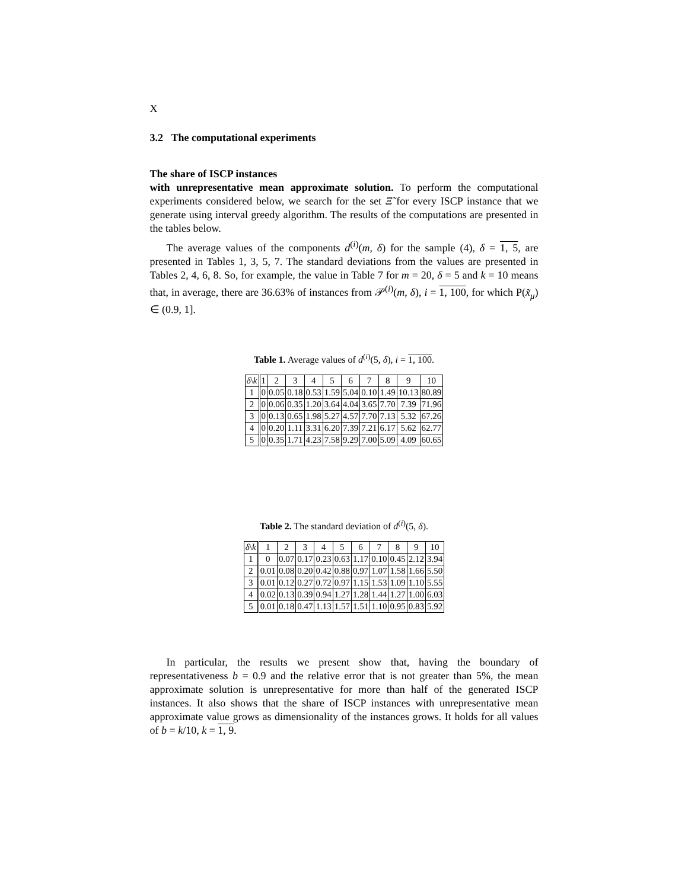X
3.2 The computational experiments
The share of ISCP instances
with unrepresentative mean approximate solution. To perform the computational experiments considered below, we search for the set Ξ̃ for every ISCP instance that we generate using interval greedy algorithm. The results of the computations are presented in the tables below.
The average values of the components d<sup>(i)</sup>(m, δ) for the sample (4), δ = 1, 5, are presented in Tables 1, 3, 5, 7. The standard deviations from the values are presented in Tables 2, 4, 6, 8. So, for example, the value in Table 7 for m = 20, δ = 5 and k = 10 means that, in average, there are 36.63% of instances from 𝒫<sup>(i)</sup>(m, δ), i = 1, 100, for which P(x̃<sub>μ</sub>) ∈ (0.9, 1].
Table 1. Average values of d<sup>(i)</sup>(5, δ), i = 1, 100.
| δ \ k | 1 | 2 | 3 | 4 | 5 | 6 | 7 | 8 | 9 | 10 |
| --- | --- | --- | --- | --- | --- | --- | --- | --- | --- | --- |
| 1 | 0 | 0.05 | 0.18 | 0.53 | 1.59 | 5.04 | 0.10 | 1.49 | 10.13 | 80.89 |
| 2 | 0 | 0.06 | 0.35 | 1.20 | 3.64 | 4.04 | 3.65 | 7.70 | 7.39 | 71.96 |
| 3 | 0 | 0.13 | 0.65 | 1.98 | 5.27 | 4.57 | 7.70 | 7.13 | 5.32 | 67.26 |
| 4 | 0 | 0.20 | 1.11 | 3.31 | 6.20 | 7.39 | 7.21 | 6.17 | 5.62 | 62.77 |
| 5 | 0 | 0.35 | 1.71 | 4.23 | 7.58 | 9.29 | 7.00 | 5.09 | 4.09 | 60.65 |
Table 2. The standard deviation of d<sup>(i)</sup>(5, δ).
| δ \ k | 1 | 2 | 3 | 4 | 5 | 6 | 7 | 8 | 9 | 10 |
| --- | --- | --- | --- | --- | --- | --- | --- | --- | --- | --- |
| 1 | 0 | 0.07 | 0.17 | 0.23 | 0.63 | 1.17 | 0.10 | 0.45 | 2.12 | 3.94 |
| 2 | 0.01 | 0.08 | 0.20 | 0.42 | 0.88 | 0.97 | 1.07 | 1.58 | 1.66 | 5.50 |
| 3 | 0.01 | 0.12 | 0.27 | 0.72 | 0.97 | 1.15 | 1.53 | 1.09 | 1.10 | 5.55 |
| 4 | 0.02 | 0.13 | 0.39 | 0.94 | 1.27 | 1.28 | 1.44 | 1.27 | 1.00 | 6.03 |
| 5 | 0.01 | 0.18 | 0.47 | 1.13 | 1.57 | 1.51 | 1.10 | 0.95 | 0.83 | 5.92 |
In particular, the results we present show that, having the boundary of representativeness b = 0.9 and the relative error that is not greater than 5%, the mean approximate solution is unrepresentative for more than half of the generated ISCP instances. It also shows that the share of ISCP instances with unrepresentative mean approximate value grows as dimensionality of the instances grows. It holds for all values of b = k/10, k = 1, 9.